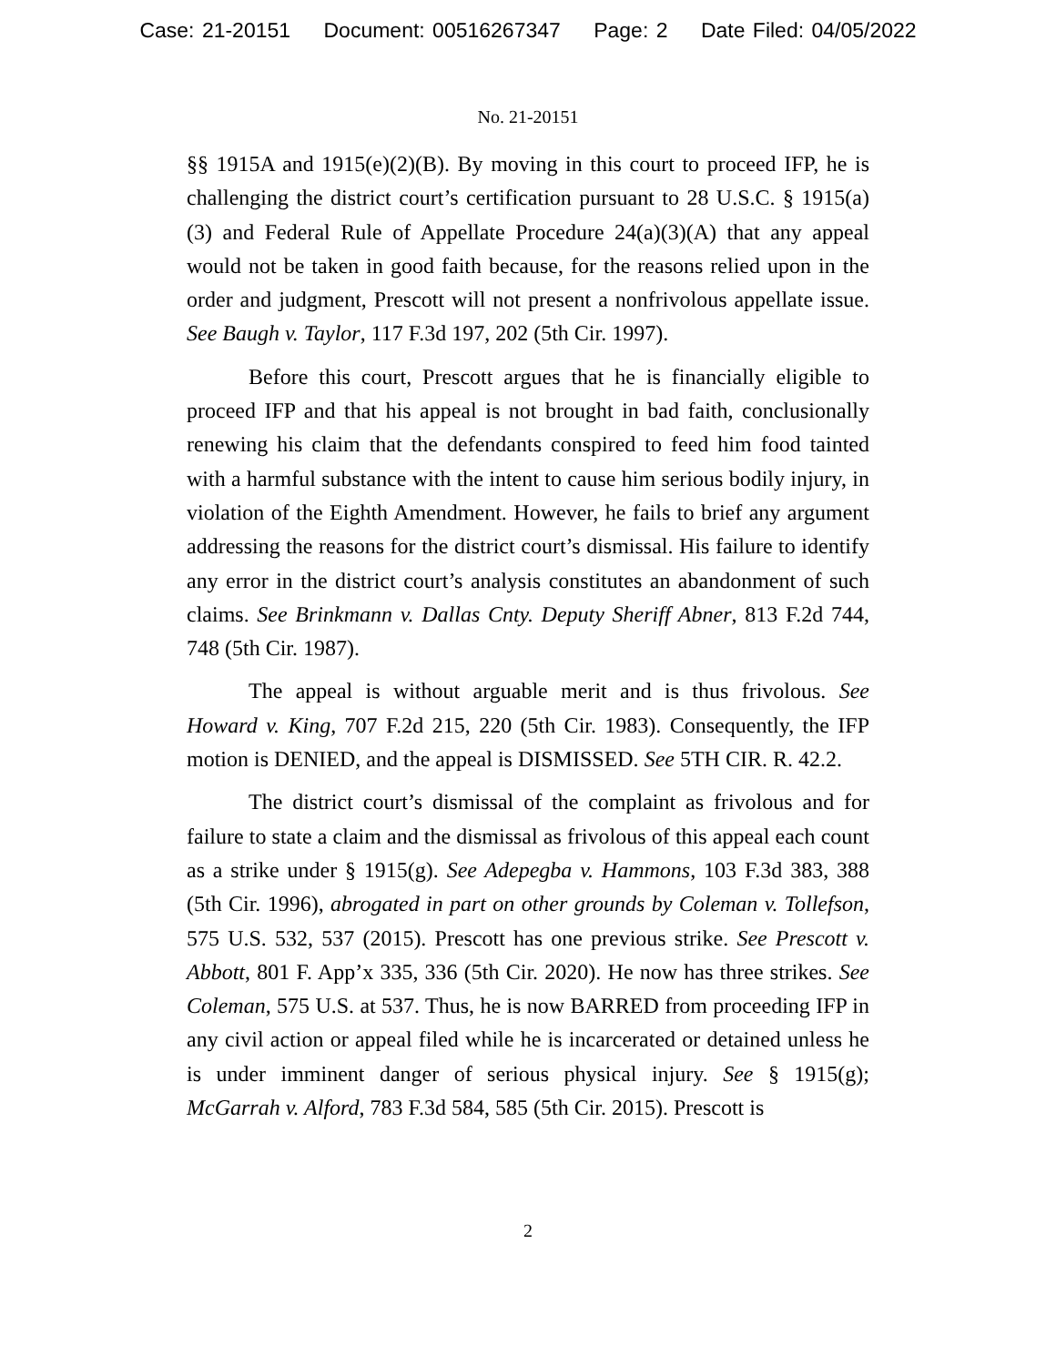Case: 21-20151 Document: 00516267347 Page: 2 Date Filed: 04/05/2022
No. 21-20151
§§ 1915A and 1915(e)(2)(B). By moving in this court to proceed IFP, he is challenging the district court’s certification pursuant to 28 U.S.C. § 1915(a)(3) and Federal Rule of Appellate Procedure 24(a)(3)(A) that any appeal would not be taken in good faith because, for the reasons relied upon in the order and judgment, Prescott will not present a nonfrivolous appellate issue. See Baugh v. Taylor, 117 F.3d 197, 202 (5th Cir. 1997).
Before this court, Prescott argues that he is financially eligible to proceed IFP and that his appeal is not brought in bad faith, conclusionally renewing his claim that the defendants conspired to feed him food tainted with a harmful substance with the intent to cause him serious bodily injury, in violation of the Eighth Amendment. However, he fails to brief any argument addressing the reasons for the district court’s dismissal. His failure to identify any error in the district court’s analysis constitutes an abandonment of such claims. See Brinkmann v. Dallas Cnty. Deputy Sheriff Abner, 813 F.2d 744, 748 (5th Cir. 1987).
The appeal is without arguable merit and is thus frivolous. See Howard v. King, 707 F.2d 215, 220 (5th Cir. 1983). Consequently, the IFP motion is DENIED, and the appeal is DISMISSED. See 5TH CIR. R. 42.2.
The district court’s dismissal of the complaint as frivolous and for failure to state a claim and the dismissal as frivolous of this appeal each count as a strike under § 1915(g). See Adepegba v. Hammons, 103 F.3d 383, 388 (5th Cir. 1996), abrogated in part on other grounds by Coleman v. Tollefson, 575 U.S. 532, 537 (2015). Prescott has one previous strike. See Prescott v. Abbott, 801 F. App’x 335, 336 (5th Cir. 2020). He now has three strikes. See Coleman, 575 U.S. at 537. Thus, he is now BARRED from proceeding IFP in any civil action or appeal filed while he is incarcerated or detained unless he is under imminent danger of serious physical injury. See § 1915(g); McGarrah v. Alford, 783 F.3d 584, 585 (5th Cir. 2015). Prescott is
2